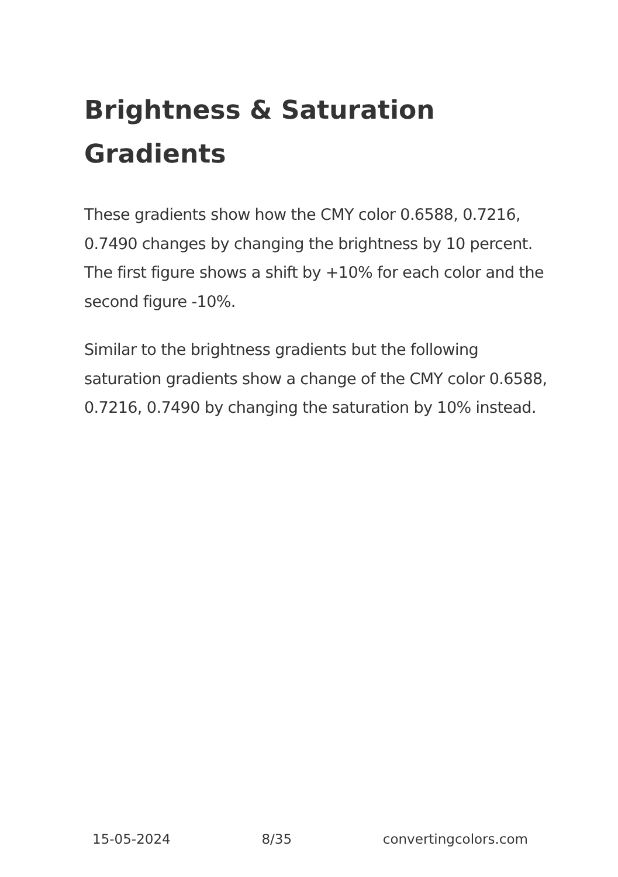Brightness & Saturation Gradients
These gradients show how the CMY color 0.6588, 0.7216, 0.7490 changes by changing the brightness by 10 percent. The first figure shows a shift by +10% for each color and the second figure -10%.
Similar to the brightness gradients but the following saturation gradients show a change of the CMY color 0.6588, 0.7216, 0.7490 by changing the saturation by 10% instead.
15-05-2024 8/35 convertingcolors.com